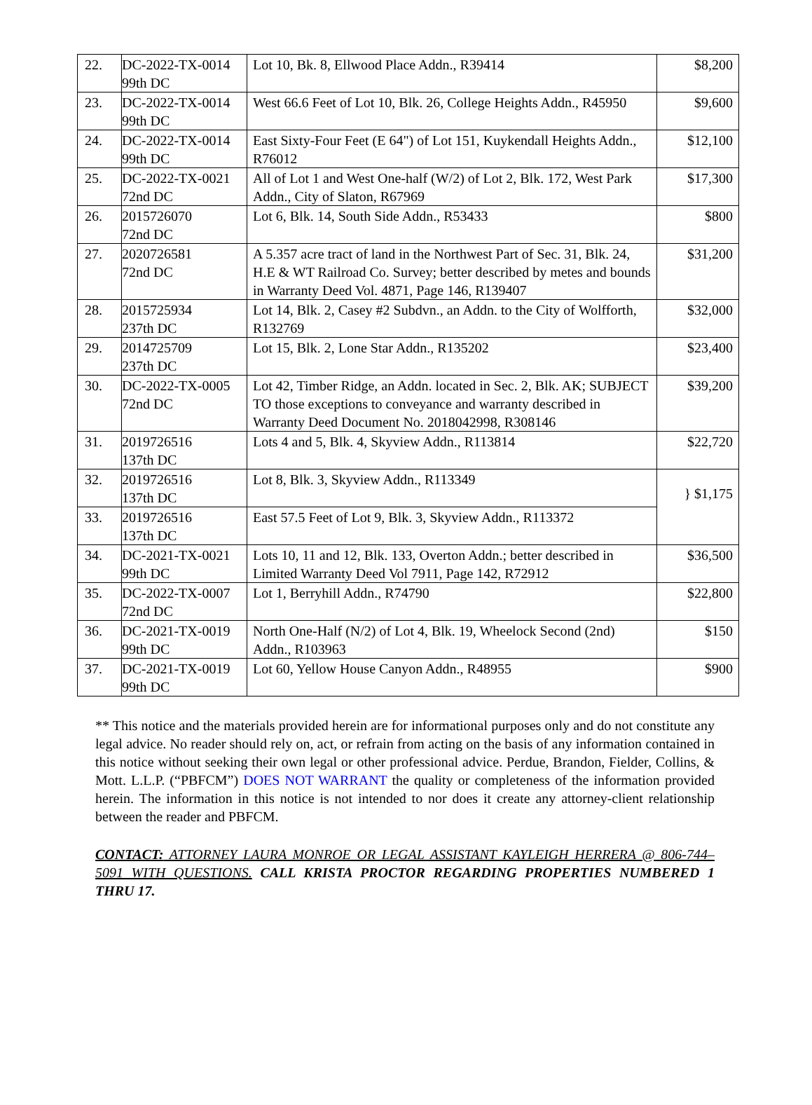| 22. | DC-2022-TX-0014 99th DC | Lot 10, Bk. 8, Ellwood Place Addn., R39414 | $8,200 |
| 23. | DC-2022-TX-0014 99th DC | West 66.6 Feet of Lot 10, Blk. 26, College Heights Addn., R45950 | $9,600 |
| 24. | DC-2022-TX-0014 99th DC | East Sixty-Four Feet (E 64") of Lot 151, Kuykendall Heights Addn., R76012 | $12,100 |
| 25. | DC-2022-TX-0021 72nd DC | All of Lot 1 and West One-half (W/2) of Lot 2, Blk. 172, West Park Addn., City of Slaton, R67969 | $17,300 |
| 26. | 2015726070 72nd DC | Lot 6, Blk. 14, South Side Addn., R53433 | $800 |
| 27. | 2020726581 72nd DC | A 5.357 acre tract of land in the Northwest Part of Sec. 31, Blk. 24, H.E & WT Railroad Co. Survey; better described by metes and bounds in Warranty Deed Vol. 4871, Page 146, R139407 | $31,200 |
| 28. | 2015725934 237th DC | Lot 14, Blk. 2, Casey #2 Subdvn., an Addn. to the City of Wolfforth, R132769 | $32,000 |
| 29. | 2014725709 237th DC | Lot 15, Blk. 2, Lone Star Addn., R135202 | $23,400 |
| 30. | DC-2022-TX-0005 72nd DC | Lot 42, Timber Ridge, an Addn. located in Sec. 2, Blk. AK; SUBJECT TO those exceptions to conveyance and warranty described in Warranty Deed Document No. 2018042998, R308146 | $39,200 |
| 31. | 2019726516 137th DC | Lots 4 and 5, Blk. 4, Skyview Addn., R113814 | $22,720 |
| 32. | 2019726516 137th DC | Lot 8, Blk. 3, Skyview Addn., R113349 | } $1,175 |
| 33. | 2019726516 137th DC | East 57.5 Feet of Lot 9, Blk. 3, Skyview Addn., R113372 | |
| 34. | DC-2021-TX-0021 99th DC | Lots 10, 11 and 12, Blk. 133, Overton Addn.; better described in Limited Warranty Deed Vol 7911, Page 142, R72912 | $36,500 |
| 35. | DC-2022-TX-0007 72nd DC | Lot 1, Berryhill Addn., R74790 | $22,800 |
| 36. | DC-2021-TX-0019 99th DC | North One-Half (N/2) of Lot 4, Blk. 19, Wheelock Second (2nd) Addn., R103963 | $150 |
| 37. | DC-2021-TX-0019 99th DC | Lot 60, Yellow House Canyon Addn., R48955 | $900 |
** This notice and the materials provided herein are for informational purposes only and do not constitute any legal advice. No reader should rely on, act, or refrain from acting on the basis of any information contained in this notice without seeking their own legal or other professional advice. Perdue, Brandon, Fielder, Collins, & Mott. L.L.P. (“PBFCM”) DOES NOT WARRANT the quality or completeness of the information provided herein. The information in this notice is not intended to nor does it create any attorney-client relationship between the reader and PBFCM.
CONTACT: ATTORNEY LAURA MONROE OR LEGAL ASSISTANT KAYLEIGH HERRERA @ 806-744–5091 WITH QUESTIONS. CALL KRISTA PROCTOR REGARDING PROPERTIES NUMBERED 1 THRU 17.